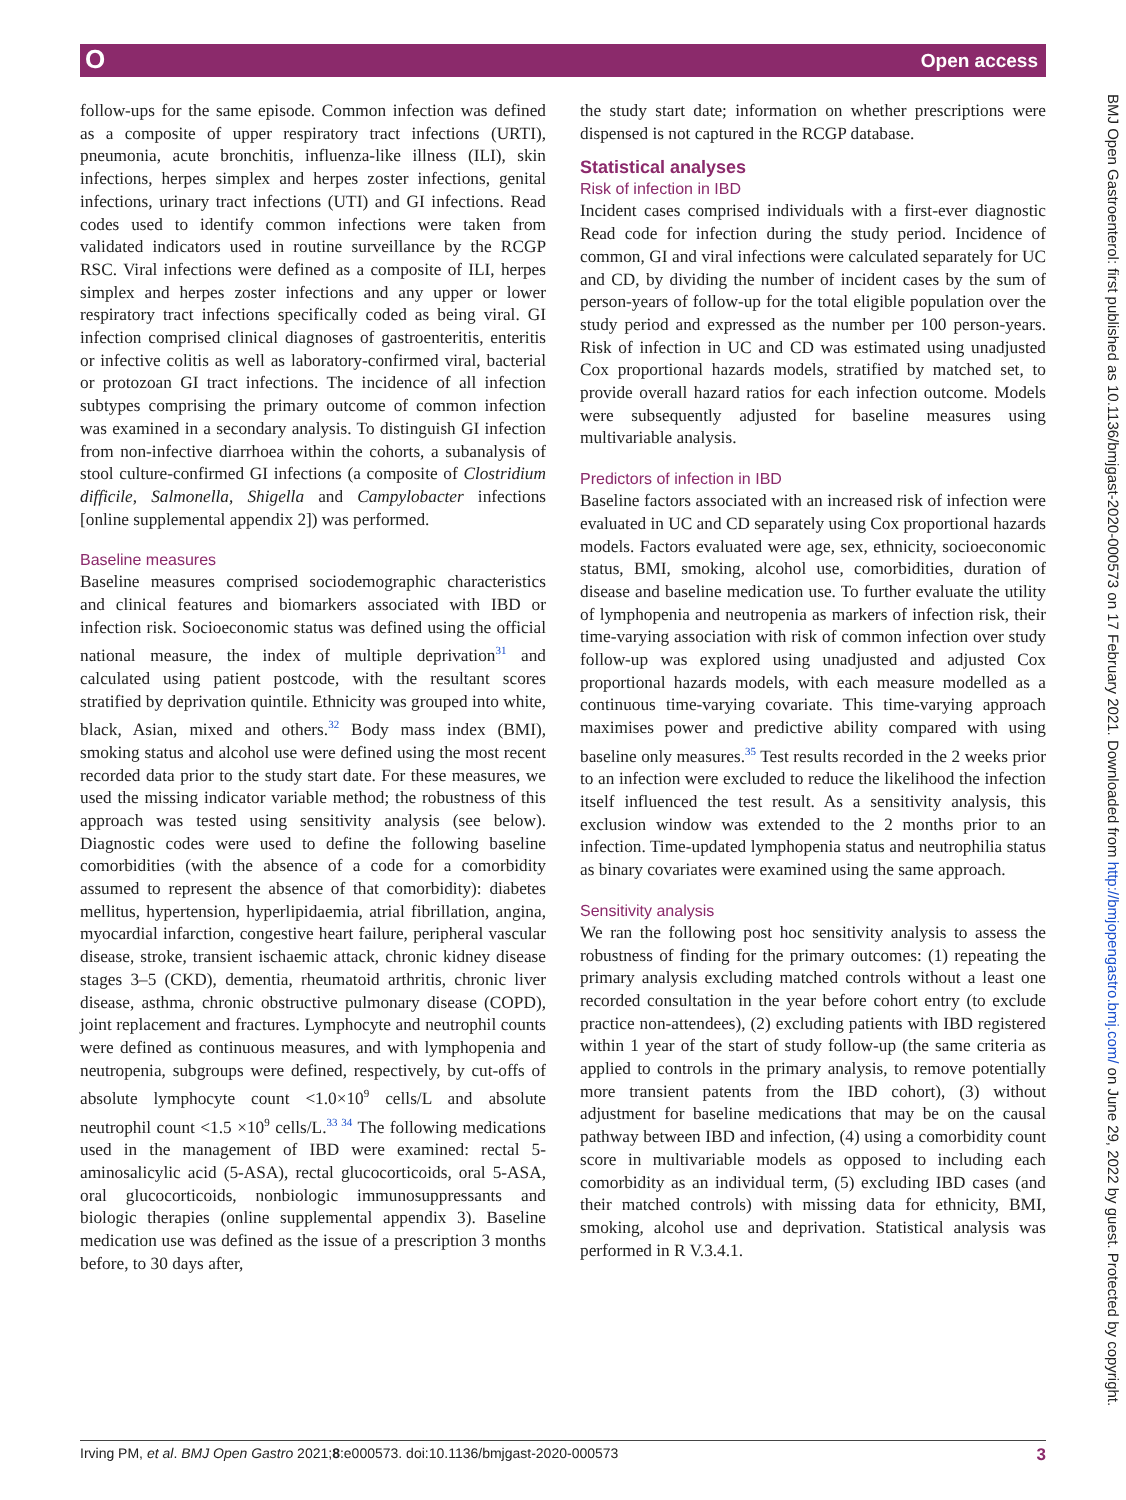O Open access
BMJ Open Gastroenterol: first published as 10.1136/bmjgast-2020-000573 on 17 February 2021. Downloaded from http://bmjopengastro.bmj.com/ on June 29, 2022 by guest. Protected by copyright.
follow-ups for the same episode. Common infection was defined as a composite of upper respiratory tract infections (URTI), pneumonia, acute bronchitis, influenza-like illness (ILI), skin infections, herpes simplex and herpes zoster infections, genital infections, urinary tract infections (UTI) and GI infections. Read codes used to identify common infections were taken from validated indicators used in routine surveillance by the RCGP RSC. Viral infections were defined as a composite of ILI, herpes simplex and herpes zoster infections and any upper or lower respiratory tract infections specifically coded as being viral. GI infection comprised clinical diagnoses of gastroenteritis, enteritis or infective colitis as well as laboratory-confirmed viral, bacterial or protozoan GI tract infections. The incidence of all infection subtypes comprising the primary outcome of common infection was examined in a secondary analysis. To distinguish GI infection from non-infective diarrhoea within the cohorts, a subanalysis of stool culture-confirmed GI infections (a composite of Clostridium difficile, Salmonella, Shigella and Campylobacter infections [online supplemental appendix 2]) was performed.
Baseline measures
Baseline measures comprised sociodemographic characteristics and clinical features and biomarkers associated with IBD or infection risk. Socioeconomic status was defined using the official national measure, the index of multiple deprivation<sup>31</sup> and calculated using patient postcode, with the resultant scores stratified by deprivation quintile. Ethnicity was grouped into white, black, Asian, mixed and others.<sup>32</sup> Body mass index (BMI), smoking status and alcohol use were defined using the most recent recorded data prior to the study start date. For these measures, we used the missing indicator variable method; the robustness of this approach was tested using sensitivity analysis (see below). Diagnostic codes were used to define the following baseline comorbidities (with the absence of a code for a comorbidity assumed to represent the absence of that comorbidity): diabetes mellitus, hypertension, hyperlipidaemia, atrial fibrillation, angina, myocardial infarction, congestive heart failure, peripheral vascular disease, stroke, transient ischaemic attack, chronic kidney disease stages 3–5 (CKD), dementia, rheumatoid arthritis, chronic liver disease, asthma, chronic obstructive pulmonary disease (COPD), joint replacement and fractures. Lymphocyte and neutrophil counts were defined as continuous measures, and with lymphopenia and neutropenia, subgroups were defined, respectively, by cut-offs of absolute lymphocyte count <1.0×10<sup>9</sup> cells/L and absolute neutrophil count <1.5 ×10<sup>9</sup> cells/L.<sup>33 34</sup> The following medications used in the management of IBD were examined: rectal 5-aminosalicylic acid (5-ASA), rectal glucocorticoids, oral 5-ASA, oral glucocorticoids, nonbiologic immunosuppressants and biologic therapies (online supplemental appendix 3). Baseline medication use was defined as the issue of a prescription 3 months before, to 30 days after,
the study start date; information on whether prescriptions were dispensed is not captured in the RCGP database.
Statistical analyses
Risk of infection in IBD
Incident cases comprised individuals with a first-ever diagnostic Read code for infection during the study period. Incidence of common, GI and viral infections were calculated separately for UC and CD, by dividing the number of incident cases by the sum of person-years of follow-up for the total eligible population over the study period and expressed as the number per 100 person-years. Risk of infection in UC and CD was estimated using unadjusted Cox proportional hazards models, stratified by matched set, to provide overall hazard ratios for each infection outcome. Models were subsequently adjusted for baseline measures using multivariable analysis.
Predictors of infection in IBD
Baseline factors associated with an increased risk of infection were evaluated in UC and CD separately using Cox proportional hazards models. Factors evaluated were age, sex, ethnicity, socioeconomic status, BMI, smoking, alcohol use, comorbidities, duration of disease and baseline medication use. To further evaluate the utility of lymphopenia and neutropenia as markers of infection risk, their time-varying association with risk of common infection over study follow-up was explored using unadjusted and adjusted Cox proportional hazards models, with each measure modelled as a continuous time-varying covariate. This time-varying approach maximises power and predictive ability compared with using baseline only measures.<sup>35</sup> Test results recorded in the 2 weeks prior to an infection were excluded to reduce the likelihood the infection itself influenced the test result. As a sensitivity analysis, this exclusion window was extended to the 2 months prior to an infection. Time-updated lymphopenia status and neutrophilia status as binary covariates were examined using the same approach.
Sensitivity analysis
We ran the following post hoc sensitivity analysis to assess the robustness of finding for the primary outcomes: (1) repeating the primary analysis excluding matched controls without a least one recorded consultation in the year before cohort entry (to exclude practice non-attendees), (2) excluding patients with IBD registered within 1 year of the start of study follow-up (the same criteria as applied to controls in the primary analysis, to remove potentially more transient patents from the IBD cohort), (3) without adjustment for baseline medications that may be on the causal pathway between IBD and infection, (4) using a comorbidity count score in multivariable models as opposed to including each comorbidity as an individual term, (5) excluding IBD cases (and their matched controls) with missing data for ethnicity, BMI, smoking, alcohol use and deprivation. Statistical analysis was performed in R V.3.4.1.
Irving PM, et al. BMJ Open Gastro 2021;8:e000573. doi:10.1136/bmjgast-2020-000573 3